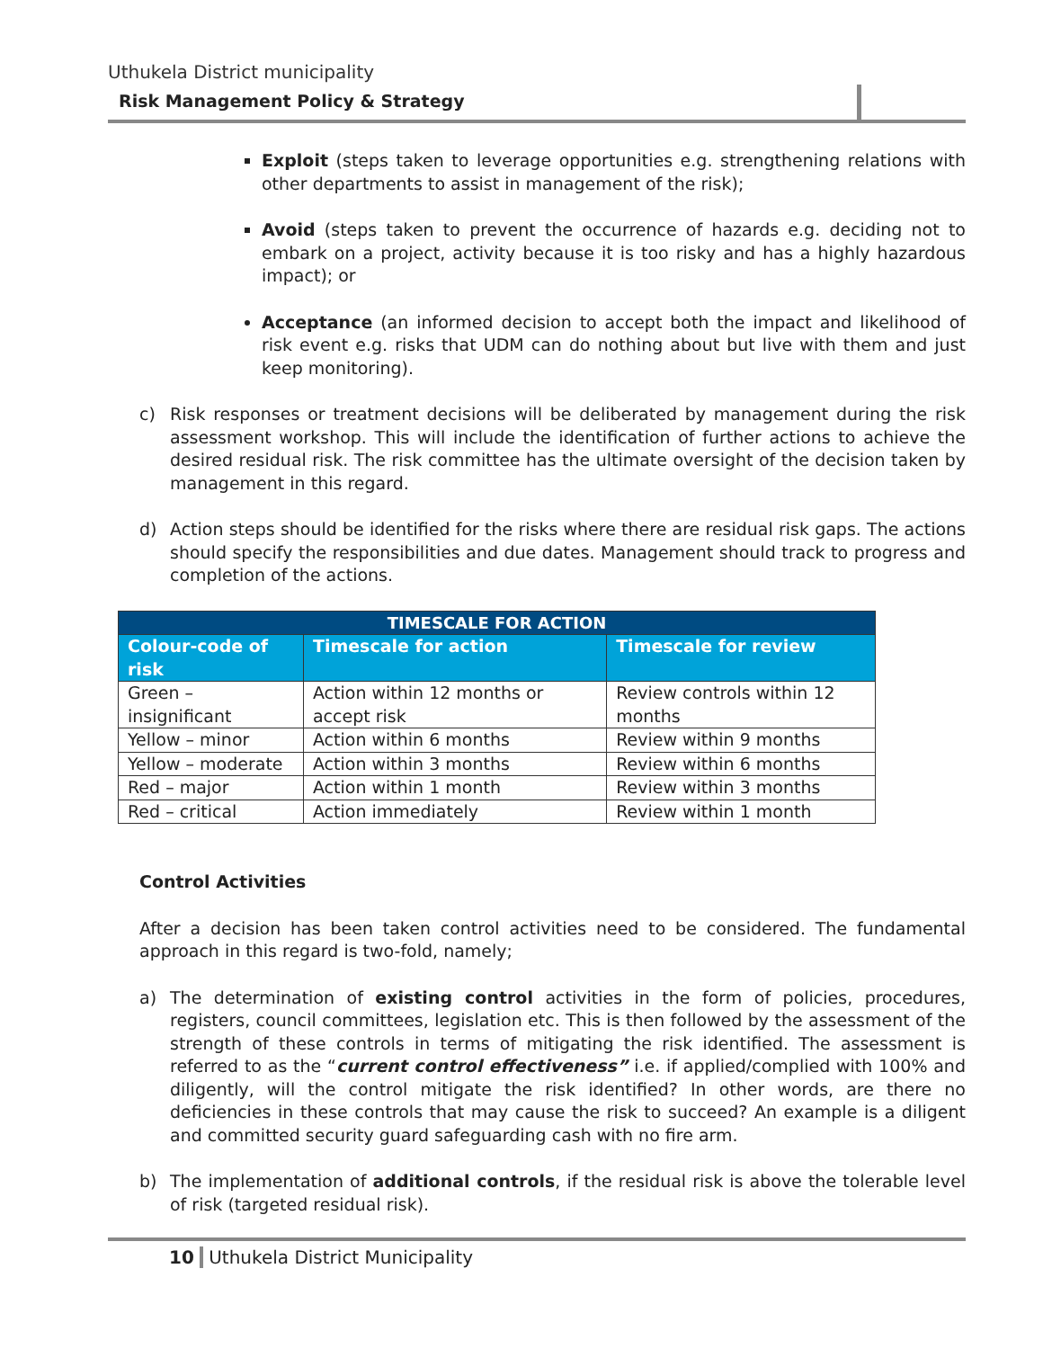Uthukela District municipality
Risk Management Policy & Strategy
Exploit (steps taken to leverage opportunities e.g. strengthening relations with other departments to assist in management of the risk);
Avoid (steps taken to prevent the occurrence of hazards e.g. deciding not to embark on a project, activity because it is too risky and has a highly hazardous impact); or
Acceptance (an informed decision to accept both the impact and likelihood of risk event e.g. risks that UDM can do nothing about but live with them and just keep monitoring).
c) Risk responses or treatment decisions will be deliberated by management during the risk assessment workshop. This will include the identification of further actions to achieve the desired residual risk. The risk committee has the ultimate oversight of the decision taken by management in this regard.
d) Action steps should be identified for the risks where there are residual risk gaps. The actions should specify the responsibilities and due dates. Management should track to progress and completion of the actions.
| TIMESCALE FOR ACTION | | |
| --- | --- | --- |
| Colour-code of risk | Timescale for action | Timescale for review |
| Green – insignificant | Action within 12 months or accept risk | Review controls within 12 months |
| Yellow – minor | Action within 6 months | Review within 9 months |
| Yellow – moderate | Action within 3 months | Review within 6 months |
| Red – major | Action within 1 month | Review within 3 months |
| Red – critical | Action immediately | Review within 1 month |
Control Activities
After a decision has been taken control activities need to be considered. The fundamental approach in this regard is two-fold, namely;
a) The determination of existing control activities in the form of policies, procedures, registers, council committees, legislation etc. This is then followed by the assessment of the strength of these controls in terms of mitigating the risk identified. The assessment is referred to as the “current control effectiveness” i.e. if applied/complied with 100% and diligently, will the control mitigate the risk identified? In other words, are there no deficiencies in these controls that may cause the risk to succeed? An example is a diligent and committed security guard safeguarding cash with no fire arm.
b) The implementation of additional controls, if the residual risk is above the tolerable level of risk (targeted residual risk).
10 Uthukela District Municipality